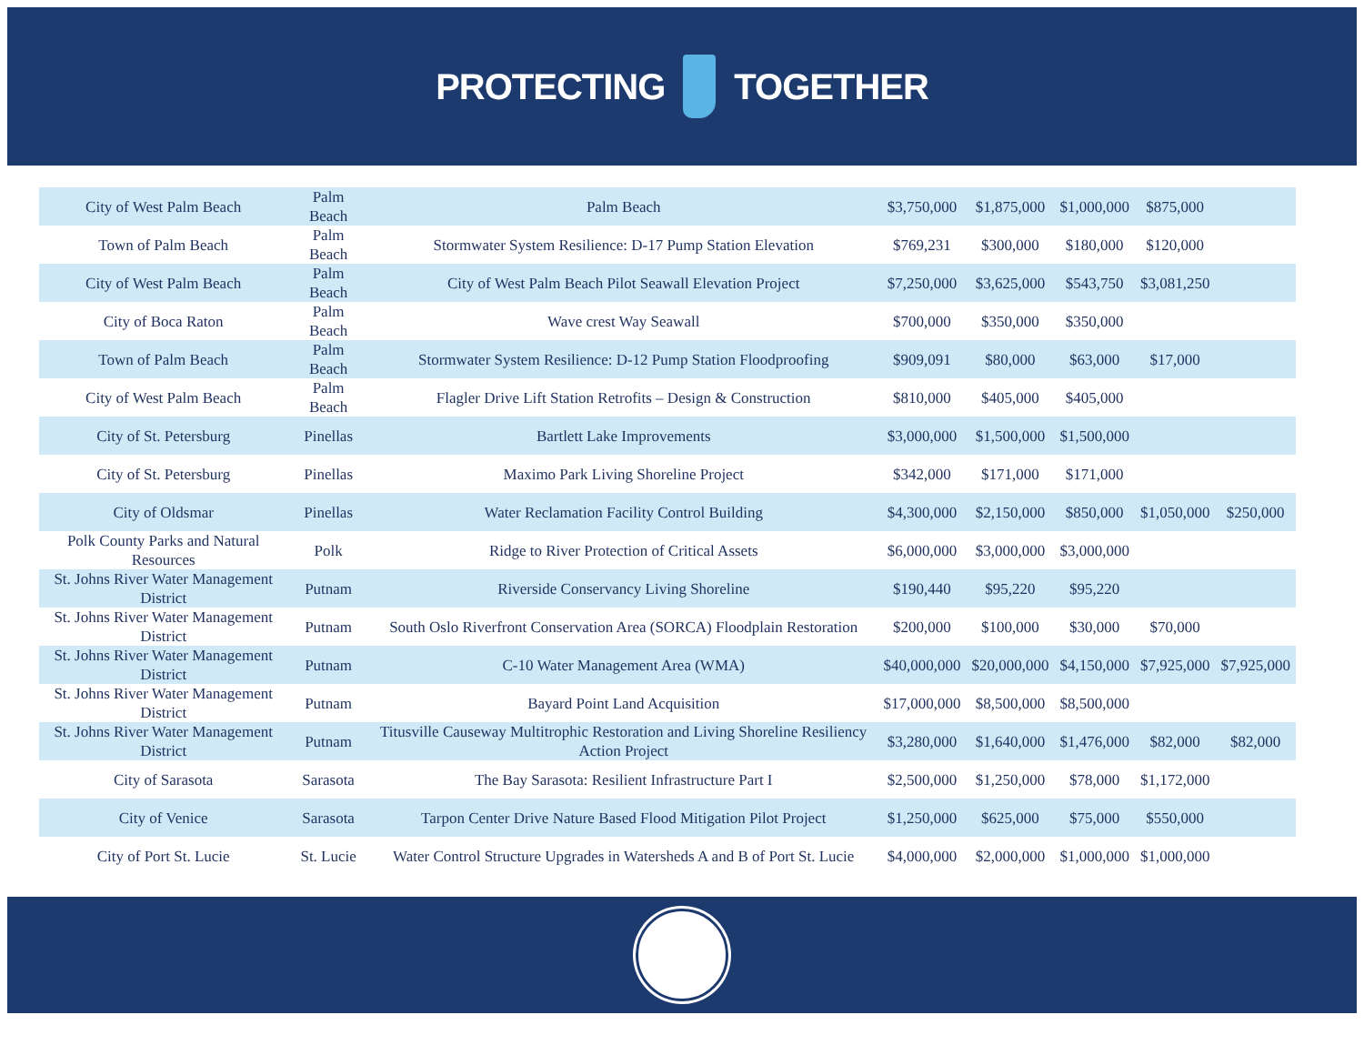PROTECTING TOGETHER
| City of West Palm Beach | Palm Beach | Palm Beach | $3,750,000 | $1,875,000 | $1,000,000 | $875,000 | |
| Town of Palm Beach | Palm Beach | Stormwater System Resilience: D-17 Pump Station Elevation | $769,231 | $300,000 | $180,000 | $120,000 | |
| City of West Palm Beach | Palm Beach | City of West Palm Beach Pilot Seawall Elevation Project | $7,250,000 | $3,625,000 | $543,750 | $3,081,250 | |
| City of Boca Raton | Palm Beach | Wave crest Way Seawall | $700,000 | $350,000 | $350,000 | | |
| Town of Palm Beach | Palm Beach | Stormwater System Resilience: D-12 Pump Station Floodproofing | $909,091 | $80,000 | $63,000 | $17,000 | |
| City of West Palm Beach | Palm Beach | Flagler Drive Lift Station Retrofits – Design & Construction | $810,000 | $405,000 | $405,000 | | |
| City of St. Petersburg | Pinellas | Bartlett Lake Improvements | $3,000,000 | $1,500,000 | $1,500,000 | | |
| City of St. Petersburg | Pinellas | Maximo Park Living Shoreline Project | $342,000 | $171,000 | $171,000 | | |
| City of Oldsmar | Pinellas | Water Reclamation Facility Control Building | $4,300,000 | $2,150,000 | $850,000 | $1,050,000 | $250,000 |
| Polk County Parks and Natural Resources | Polk | Ridge to River Protection of Critical Assets | $6,000,000 | $3,000,000 | $3,000,000 | | |
| St. Johns River Water Management District | Putnam | Riverside Conservancy Living Shoreline | $190,440 | $95,220 | $95,220 | | |
| St. Johns River Water Management District | Putnam | South Oslo Riverfront Conservation Area (SORCA) Floodplain Restoration | $200,000 | $100,000 | $30,000 | $70,000 | |
| St. Johns River Water Management District | Putnam | C-10 Water Management Area (WMA) | $40,000,000 | $20,000,000 | $4,150,000 | $7,925,000 | $7,925,000 |
| St. Johns River Water Management District | Putnam | Bayard Point Land Acquisition | $17,000,000 | $8,500,000 | $8,500,000 | | |
| St. Johns River Water Management District | Putnam | Titusville Causeway Multitrophic Restoration and Living Shoreline Resiliency Action Project | $3,280,000 | $1,640,000 | $1,476,000 | $82,000 | $82,000 |
| City of Sarasota | Sarasota | The Bay Sarasota: Resilient Infrastructure Part I | $2,500,000 | $1,250,000 | $78,000 | $1,172,000 | |
| City of Venice | Sarasota | Tarpon Center Drive Nature Based Flood Mitigation Pilot Project | $1,250,000 | $625,000 | $75,000 | $550,000 | |
| City of Port St. Lucie | St. Lucie | Water Control Structure Upgrades in Watersheds A and B of Port St. Lucie | $4,000,000 | $2,000,000 | $1,000,000 | $1,000,000 | |